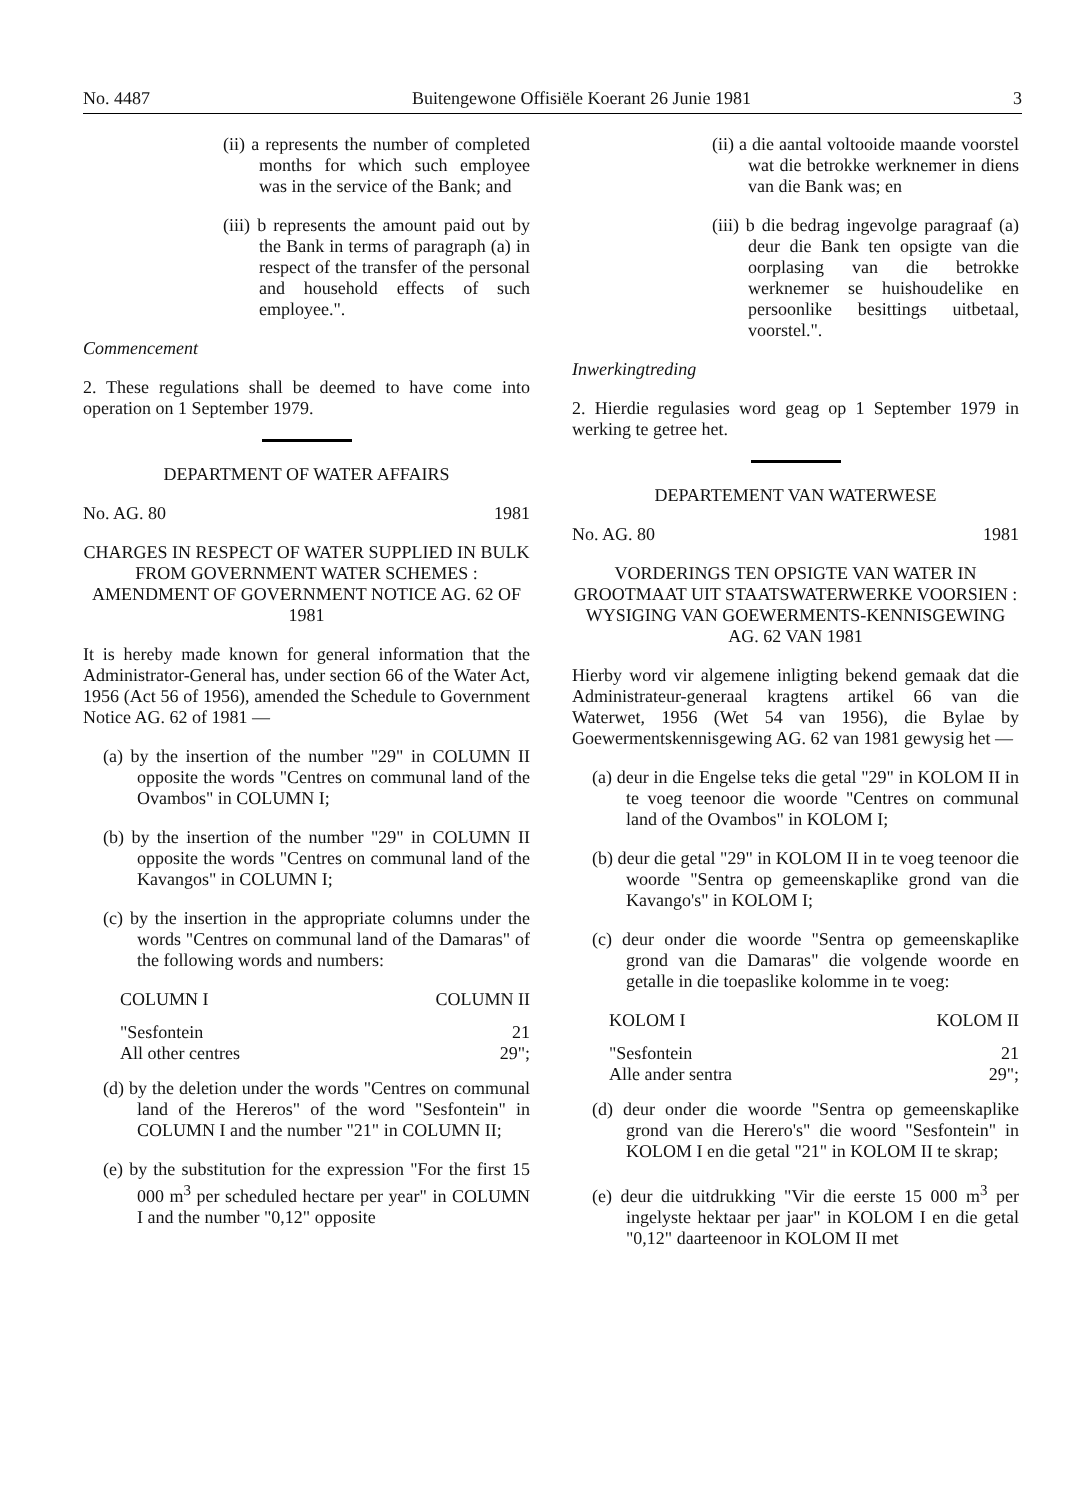No. 4487 Buitengewone Offisiële Koerant 26 Junie 1981 3
(ii) a represents the number of completed months for which such employee was in the service of the Bank; and
(iii) b represents the amount paid out by the Bank in terms of paragraph (a) in respect of the transfer of the personal and household effects of such employee.".
Commencement
2. These regulations shall be deemed to have come into operation on 1 September 1979.
DEPARTMENT OF WATER AFFAIRS
No. AG. 80 1981
CHARGES IN RESPECT OF WATER SUPPLIED IN BULK FROM GOVERNMENT WATER SCHEMES : AMENDMENT OF GOVERNMENT NOTICE AG. 62 OF 1981
It is hereby made known for general information that the Administrator-General has, under section 66 of the Water Act, 1956 (Act 56 of 1956), amended the Schedule to Government Notice AG. 62 of 1981 —
(a) by the insertion of the number "29" in COLUMN II opposite the words "Centres on communal land of the Ovambos" in COLUMN I;
(b) by the insertion of the number "29" in COLUMN II opposite the words "Centres on communal land of the Kavangos" in COLUMN I;
(c) by the insertion in the appropriate columns under the words "Centres on communal land of the Damaras" of the following words and numbers:
| COLUMN I | COLUMN II |
| --- | --- |
| "Sesfontein | 21 |
| All other centres | 29"; |
(d) by the deletion under the words "Centres on communal land of the Hereros" of the word "Sesfontein" in COLUMN I and the number "21" in COLUMN II;
(e) by the substitution for the expression "For the first 15 000 m<sup>3</sup> per scheduled hectare per year" in COLUMN I and the number "0,12" opposite
(ii) a die aantal voltooide maande voorstel wat die betrokke werknemer in diens van die Bank was; en
(iii) b die bedrag ingevolge paragraaf (a) deur die Bank ten opsigte van die oorplasing van die betrokke werknemer se huishoudelike en persoonlike besittings uitbetaal, voorstel.".
Inwerkingtreding
2. Hierdie regulasies word geag op 1 September 1979 in werking te getree het.
DEPARTEMENT VAN WATERWESE
No. AG. 80 1981
VORDERINGS TEN OPSIGTE VAN WATER IN GROOTMAAT UIT STAATSWATERWERKE VOORSIEN : WYSIGING VAN GOEWERMENTS-KENNISGEWING AG. 62 VAN 1981
Hierby word vir algemene inligting bekend gemaak dat die Administrateur-generaal kragtens artikel 66 van die Waterwet, 1956 (Wet 54 van 1956), die Bylae by Goewermentskennisgewing AG. 62 van 1981 gewysig het —
(a) deur in die Engelse teks die getal "29" in KOLOM II in te voeg teenoor die woorde "Centres on communal land of the Ovambos" in KOLOM I;
(b) deur die getal "29" in KOLOM II in te voeg teenoor die woorde "Sentra op gemeenskaplike grond van die Kavango's" in KOLOM I;
(c) deur onder die woorde "Sentra op gemeenskaplike grond van die Damaras" die volgende woorde en getalle in die toepaslike kolomme in te voeg:
| KOLOM I | KOLOM II |
| --- | --- |
| "Sesfontein | 21 |
| Alle ander sentra | 29"; |
(d) deur onder die woorde "Sentra op gemeenskaplike grond van die Herero's" die woord "Sesfontein" in KOLOM I en die getal "21" in KOLOM II te skrap;
(e) deur die uitdrukking "Vir die eerste 15 000 m<sup>3</sup> per ingelyste hektaar per jaar" in KOLOM I en die getal "0,12" daarteenoor in KOLOM II met